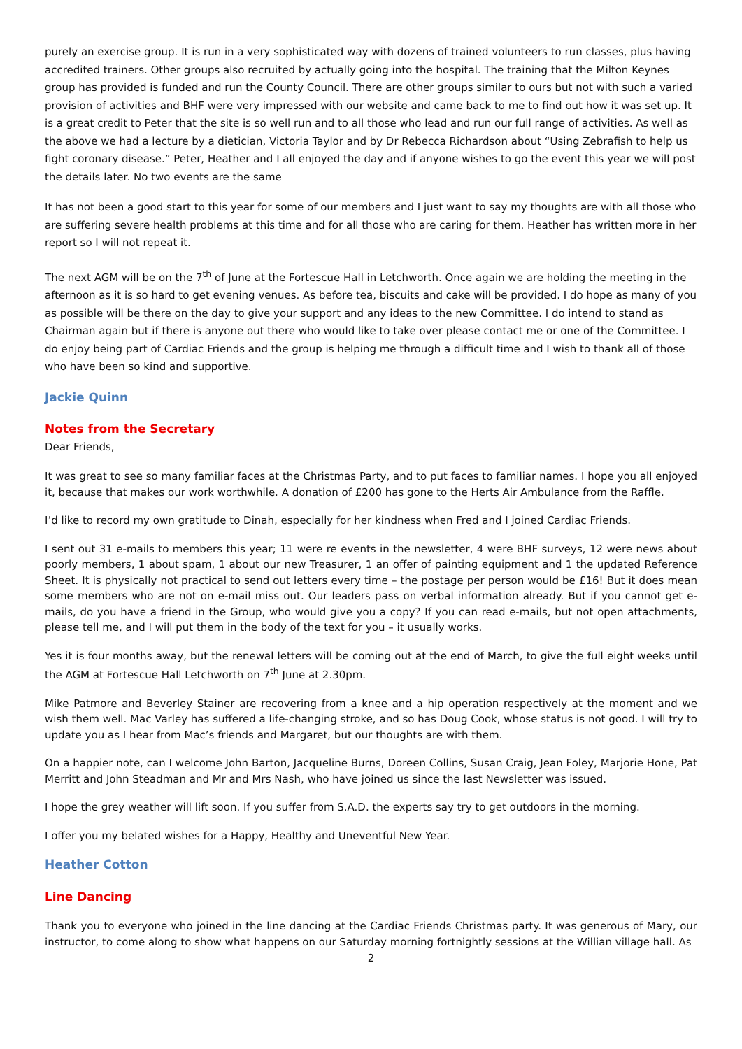purely an exercise group. It is run in a very sophisticated way with dozens of trained volunteers to run classes, plus having accredited trainers. Other groups also recruited by actually going into the hospital. The training that the Milton Keynes group has provided is funded and run the County Council. There are other groups similar to ours but not with such a varied provision of activities and BHF were very impressed with our website and came back to me to find out how it was set up. It is a great credit to Peter that the site is so well run and to all those who lead and run our full range of activities. As well as the above we had a lecture by a dietician, Victoria Taylor and by Dr Rebecca Richardson about “Using Zebrafish to help us fight coronary disease.” Peter, Heather and I all enjoyed the day and if anyone wishes to go the event this year we will post the details later. No two events are the same
It has not been a good start to this year for some of our members and I just want to say my thoughts are with all those who are suffering severe health problems at this time and for all those who are caring for them. Heather has written more in her report so I will not repeat it.
The next AGM will be on the 7<sup>th</sup> of June at the Fortescue Hall in Letchworth. Once again we are holding the meeting in the afternoon as it is so hard to get evening venues. As before tea, biscuits and cake will be provided. I do hope as many of you as possible will be there on the day to give your support and any ideas to the new Committee. I do intend to stand as Chairman again but if there is anyone out there who would like to take over please contact me or one of the Committee. I do enjoy being part of Cardiac Friends and the group is helping me through a difficult time and I wish to thank all of those who have been so kind and supportive.
Jackie Quinn
Notes from the Secretary
Dear Friends,
It was great to see so many familiar faces at the Christmas Party, and to put faces to familiar names. I hope you all enjoyed it, because that makes our work worthwhile. A donation of £200 has gone to the Herts Air Ambulance from the Raffle.
I’d like to record my own gratitude to Dinah, especially for her kindness when Fred and I joined Cardiac Friends.
I sent out 31 e-mails to members this year; 11 were re events in the newsletter, 4 were BHF surveys, 12 were news about poorly members, 1 about spam, 1 about our new Treasurer, 1 an offer of painting equipment and 1 the updated Reference Sheet. It is physically not practical to send out letters every time – the postage per person would be £16! But it does mean some members who are not on e-mail miss out. Our leaders pass on verbal information already. But if you cannot get e-mails, do you have a friend in the Group, who would give you a copy? If you can read e-mails, but not open attachments, please tell me, and I will put them in the body of the text for you – it usually works.
Yes it is four months away, but the renewal letters will be coming out at the end of March, to give the full eight weeks until the AGM at Fortescue Hall Letchworth on 7<sup>th</sup> June at 2.30pm.
Mike Patmore and Beverley Stainer are recovering from a knee and a hip operation respectively at the moment and we wish them well. Mac Varley has suffered a life-changing stroke, and so has Doug Cook, whose status is not good. I will try to update you as I hear from Mac’s friends and Margaret, but our thoughts are with them.
On a happier note, can I welcome John Barton, Jacqueline Burns, Doreen Collins, Susan Craig, Jean Foley, Marjorie Hone, Pat Merritt and John Steadman and Mr and Mrs Nash, who have joined us since the last Newsletter was issued.
I hope the grey weather will lift soon. If you suffer from S.A.D. the experts say try to get outdoors in the morning.
I offer you my belated wishes for a Happy, Healthy and Uneventful New Year.
Heather Cotton
Line Dancing
Thank you to everyone who joined in the line dancing at the Cardiac Friends Christmas party. It was generous of Mary, our instructor, to come along to show what happens on our Saturday morning fortnightly sessions at the Willian village hall. As
2